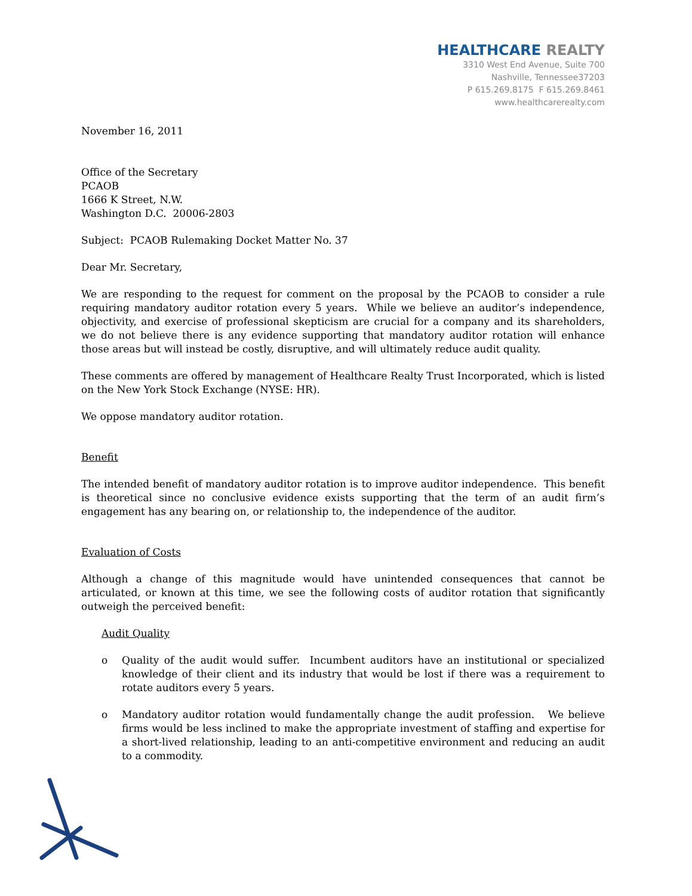HEALTHCARE REALTY
3310 West End Avenue, Suite 700
Nashville, Tennessee37203
P 615.269.8175 F 615.269.8461
www.healthcarerealty.com
November 16, 2011
Office of the Secretary
PCAOB
1666 K Street, N.W.
Washington D.C. 20006-2803
Subject: PCAOB Rulemaking Docket Matter No. 37
Dear Mr. Secretary,
We are responding to the request for comment on the proposal by the PCAOB to consider a rule requiring mandatory auditor rotation every 5 years. While we believe an auditor’s independence, objectivity, and exercise of professional skepticism are crucial for a company and its shareholders, we do not believe there is any evidence supporting that mandatory auditor rotation will enhance those areas but will instead be costly, disruptive, and will ultimately reduce audit quality.
These comments are offered by management of Healthcare Realty Trust Incorporated, which is listed on the New York Stock Exchange (NYSE: HR).
We oppose mandatory auditor rotation.
Benefit
The intended benefit of mandatory auditor rotation is to improve auditor independence. This benefit is theoretical since no conclusive evidence exists supporting that the term of an audit firm’s engagement has any bearing on, or relationship to, the independence of the auditor.
Evaluation of Costs
Although a change of this magnitude would have unintended consequences that cannot be articulated, or known at this time, we see the following costs of auditor rotation that significantly outweigh the perceived benefit:
Audit Quality
o Quality of the audit would suffer. Incumbent auditors have an institutional or specialized knowledge of their client and its industry that would be lost if there was a requirement to rotate auditors every 5 years.
o Mandatory auditor rotation would fundamentally change the audit profession. We believe firms would be less inclined to make the appropriate investment of staffing and expertise for a short-lived relationship, leading to an anti-competitive environment and reducing an audit to a commodity.